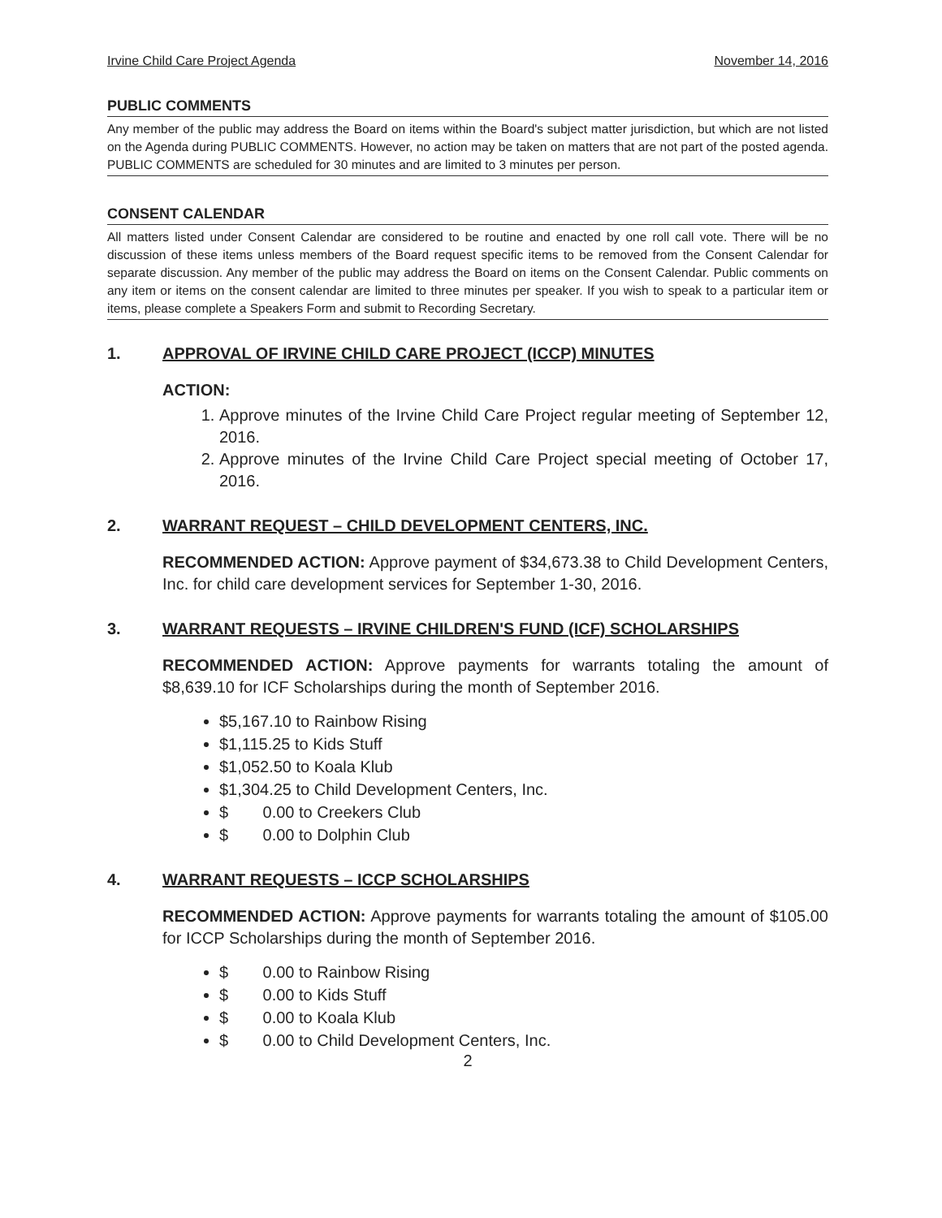Irvine Child Care Project Agenda November 14, 2016
PUBLIC COMMENTS
Any member of the public may address the Board on items within the Board's subject matter jurisdiction, but which are not listed on the Agenda during PUBLIC COMMENTS. However, no action may be taken on matters that are not part of the posted agenda. PUBLIC COMMENTS are scheduled for 30 minutes and are limited to 3 minutes per person.
CONSENT CALENDAR
All matters listed under Consent Calendar are considered to be routine and enacted by one roll call vote. There will be no discussion of these items unless members of the Board request specific items to be removed from the Consent Calendar for separate discussion. Any member of the public may address the Board on items on the Consent Calendar. Public comments on any item or items on the consent calendar are limited to three minutes per speaker. If you wish to speak to a particular item or items, please complete a Speakers Form and submit to Recording Secretary.
1. APPROVAL OF IRVINE CHILD CARE PROJECT (ICCP) MINUTES
ACTION:
1. Approve minutes of the Irvine Child Care Project regular meeting of September 12, 2016.
2. Approve minutes of the Irvine Child Care Project special meeting of October 17, 2016.
2. WARRANT REQUEST – CHILD DEVELOPMENT CENTERS, INC.
RECOMMENDED ACTION: Approve payment of $34,673.38 to Child Development Centers, Inc. for child care development services for September 1-30, 2016.
3. WARRANT REQUESTS – IRVINE CHILDREN'S FUND (ICF) SCHOLARSHIPS
RECOMMENDED ACTION: Approve payments for warrants totaling the amount of $8,639.10 for ICF Scholarships during the month of September 2016.
$5,167.10 to Rainbow Rising
$1,115.25 to Kids Stuff
$1,052.50 to Koala Klub
$1,304.25 to Child Development Centers, Inc.
$ 0.00 to Creekers Club
$ 0.00 to Dolphin Club
4. WARRANT REQUESTS – ICCP SCHOLARSHIPS
RECOMMENDED ACTION: Approve payments for warrants totaling the amount of $105.00 for ICCP Scholarships during the month of September 2016.
$ 0.00 to Rainbow Rising
$ 0.00 to Kids Stuff
$ 0.00 to Koala Klub
$ 0.00 to Child Development Centers, Inc.
2